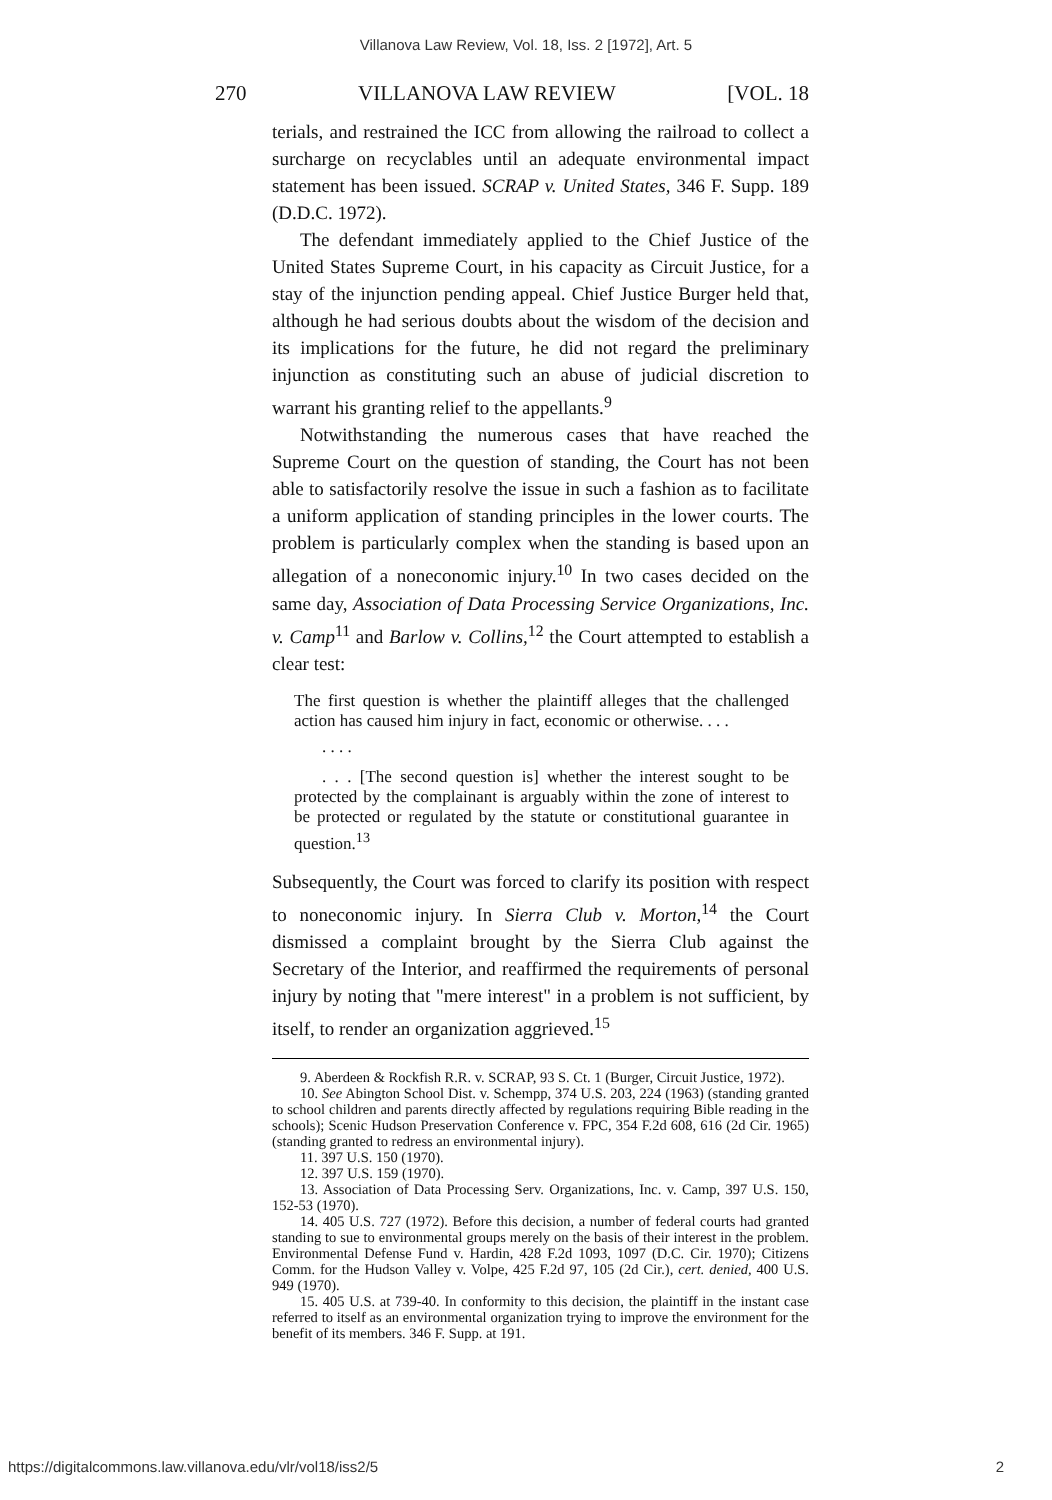Villanova Law Review, Vol. 18, Iss. 2 [1972], Art. 5
270 VILLANOVA LAW REVIEW [VOL. 18
terials, and restrained the ICC from allowing the railroad to collect a surcharge on recyclables until an adequate environmental impact statement has been issued. SCRAP v. United States, 346 F. Supp. 189 (D.D.C. 1972).
The defendant immediately applied to the Chief Justice of the United States Supreme Court, in his capacity as Circuit Justice, for a stay of the injunction pending appeal. Chief Justice Burger held that, although he had serious doubts about the wisdom of the decision and its implications for the future, he did not regard the preliminary injunction as constituting such an abuse of judicial discretion to warrant his granting relief to the appellants.<sup>9</sup>
Notwithstanding the numerous cases that have reached the Supreme Court on the question of standing, the Court has not been able to satisfactorily resolve the issue in such a fashion as to facilitate a uniform application of standing principles in the lower courts. The problem is particularly complex when the standing is based upon an allegation of a noneconomic injury.<sup>10</sup> In two cases decided on the same day, Association of Data Processing Service Organizations, Inc. v. Camp<sup>11</sup> and Barlow v. Collins,<sup>12</sup> the Court attempted to establish a clear test:
The first question is whether the plaintiff alleges that the challenged action has caused him injury in fact, economic or otherwise. . . .
. . . .
. . . [The second question is] whether the interest sought to be protected by the complainant is arguably within the zone of interest to be protected or regulated by the statute or constitutional guarantee in question.<sup>13</sup>
Subsequently, the Court was forced to clarify its position with respect to noneconomic injury. In Sierra Club v. Morton,<sup>14</sup> the Court dismissed a complaint brought by the Sierra Club against the Secretary of the Interior, and reaffirmed the requirements of personal injury by noting that "mere interest" in a problem is not sufficient, by itself, to render an organization aggrieved.<sup>15</sup>
9. Aberdeen & Rockfish R.R. v. SCRAP, 93 S. Ct. 1 (Burger, Circuit Justice, 1972).
10. See Abington School Dist. v. Schempp, 374 U.S. 203, 224 (1963) (standing granted to school children and parents directly affected by regulations requiring Bible reading in the schools); Scenic Hudson Preservation Conference v. FPC, 354 F.2d 608, 616 (2d Cir. 1965) (standing granted to redress an environmental injury).
11. 397 U.S. 150 (1970).
12. 397 U.S. 159 (1970).
13. Association of Data Processing Serv. Organizations, Inc. v. Camp, 397 U.S. 150, 152-53 (1970).
14. 405 U.S. 727 (1972). Before this decision, a number of federal courts had granted standing to sue to environmental groups merely on the basis of their interest in the problem. Environmental Defense Fund v. Hardin, 428 F.2d 1093, 1097 (D.C. Cir. 1970); Citizens Comm. for the Hudson Valley v. Volpe, 425 F.2d 97, 105 (2d Cir.), cert. denied, 400 U.S. 949 (1970).
15. 405 U.S. at 739-40. In conformity to this decision, the plaintiff in the instant case referred to itself as an environmental organization trying to improve the environment for the benefit of its members. 346 F. Supp. at 191.
https://digitalcommons.law.villanova.edu/vlr/vol18/iss2/5 2